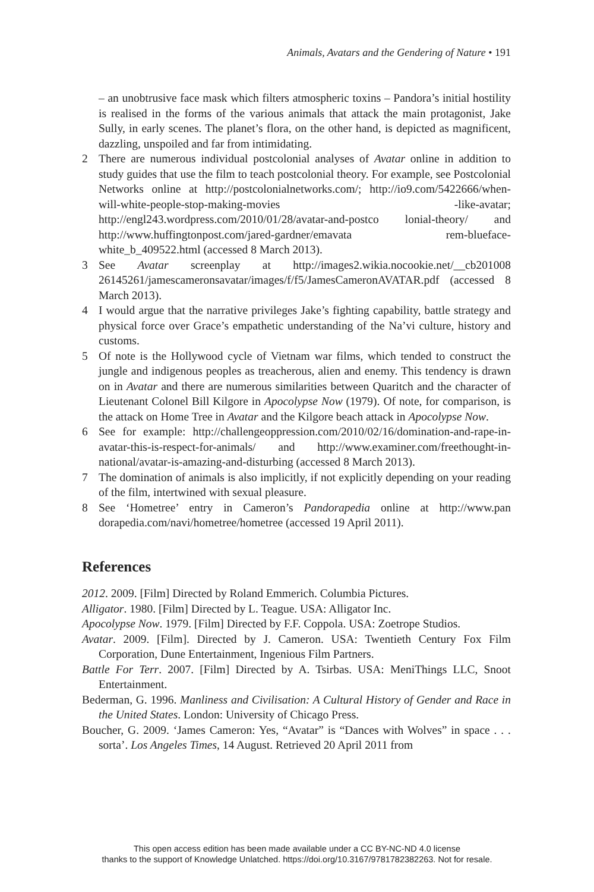Animals, Avatars and the Gendering of Nature • 191
– an unobtrusive face mask which filters atmospheric toxins – Pandora’s initial hostility is realised in the forms of the various animals that attack the main protagonist, Jake Sully, in early scenes. The planet’s flora, on the other hand, is depicted as magnificent, dazzling, unspoiled and far from intimidating.
2 There are numerous individual postcolonial analyses of Avatar online in addition to study guides that use the film to teach postcolonial theory. For example, see Postcolonial Networks online at http://postcolonialnetworks.com/; http://io9.com/5422666/when-will-white-people-stop-making-movies -like-avatar; http://engl243.wordpress.com/2010/01/28/avatar-and-postco lonial-theory/ and http://www.huffingtonpost.com/jared-gardner/emavata rem-blueface-white_b_409522.html (accessed 8 March 2013).
3 See Avatar screenplay at http://images2.wikia.nocookie.net/__cb201008 26145261/jamescameronsavatar/images/f/f5/JamesCameronAVATAR.pdf (accessed 8 March 2013).
4 I would argue that the narrative privileges Jake’s fighting capability, battle strategy and physical force over Grace’s empathetic understanding of the Na’vi culture, history and customs.
5 Of note is the Hollywood cycle of Vietnam war films, which tended to construct the jungle and indigenous peoples as treacherous, alien and enemy. This tendency is drawn on in Avatar and there are numerous similarities between Quaritch and the character of Lieutenant Colonel Bill Kilgore in Apocolypse Now (1979). Of note, for comparison, is the attack on Home Tree in Avatar and the Kilgore beach attack in Apocolypse Now.
6 See for example: http://challengeoppression.com/2010/02/16/domination-and-rape-in-avatar-this-is-respect-for-animals/ and http://www.examiner.com/freethought-in-national/avatar-is-amazing-and-disturbing (accessed 8 March 2013).
7 The domination of animals is also implicitly, if not explicitly depending on your reading of the film, intertwined with sexual pleasure.
8 See ‘Hometree’ entry in Cameron’s Pandorapedia online at http://www.pan dorapedia.com/navi/hometree/hometree (accessed 19 April 2011).
References
2012. 2009. [Film] Directed by Roland Emmerich. Columbia Pictures.
Alligator. 1980. [Film] Directed by L. Teague. USA: Alligator Inc.
Apocolypse Now. 1979. [Film] Directed by F.F. Coppola. USA: Zoetrope Studios.
Avatar. 2009. [Film]. Directed by J. Cameron. USA: Twentieth Century Fox Film Corporation, Dune Entertainment, Ingenious Film Partners.
Battle For Terr. 2007. [Film] Directed by A. Tsirbas. USA: MeniThings LLC, Snoot Entertainment.
Bederman, G. 1996. Manliness and Civilisation: A Cultural History of Gender and Race in the United States. London: University of Chicago Press.
Boucher, G. 2009. ‘James Cameron: Yes, “Avatar” is “Dances with Wolves” in space . . . sorta’. Los Angeles Times, 14 August. Retrieved 20 April 2011 from
This open access edition has been made available under a CC BY-NC-ND 4.0 license
thanks to the support of Knowledge Unlatched. https://doi.org/10.3167/9781782382263. Not for resale.